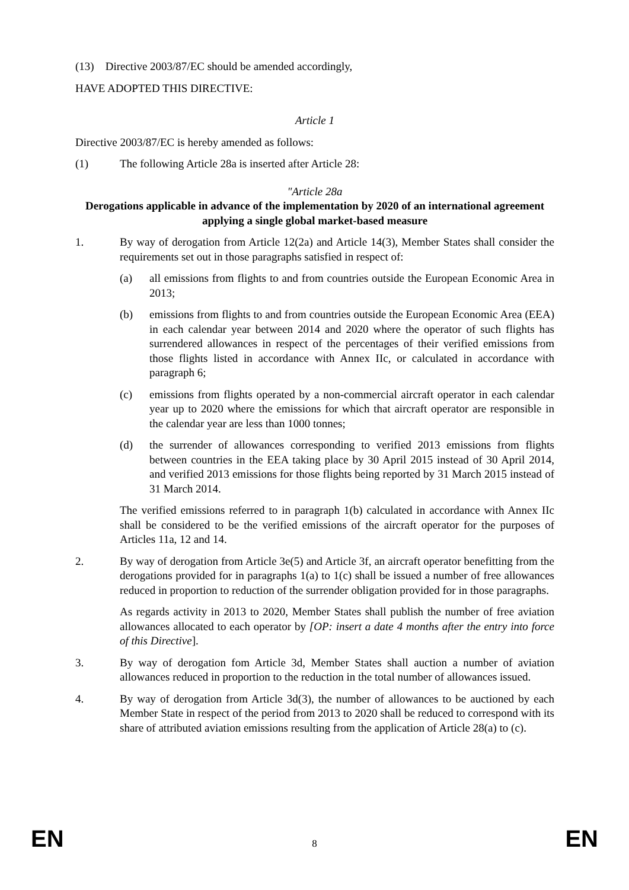(13) Directive 2003/87/EC should be amended accordingly,
HAVE ADOPTED THIS DIRECTIVE:
Article 1
Directive 2003/87/EC is hereby amended as follows:
(1) The following Article 28a is inserted after Article 28:
"Article 28a
Derogations applicable in advance of the implementation by 2020 of an international agreement applying a single global market-based measure
1. By way of derogation from Article 12(2a) and Article 14(3), Member States shall consider the requirements set out in those paragraphs satisfied in respect of:
(a) all emissions from flights to and from countries outside the European Economic Area in 2013;
(b) emissions from flights to and from countries outside the European Economic Area (EEA) in each calendar year between 2014 and 2020 where the operator of such flights has surrendered allowances in respect of the percentages of their verified emissions from those flights listed in accordance with Annex IIc, or calculated in accordance with paragraph 6;
(c) emissions from flights operated by a non-commercial aircraft operator in each calendar year up to 2020 where the emissions for which that aircraft operator are responsible in the calendar year are less than 1000 tonnes;
(d) the surrender of allowances corresponding to verified 2013 emissions from flights between countries in the EEA taking place by 30 April 2015 instead of 30 April 2014, and verified 2013 emissions for those flights being reported by 31 March 2015 instead of 31 March 2014.
The verified emissions referred to in paragraph 1(b) calculated in accordance with Annex IIc shall be considered to be the verified emissions of the aircraft operator for the purposes of Articles 11a, 12 and 14.
2. By way of derogation from Article 3e(5) and Article 3f, an aircraft operator benefitting from the derogations provided for in paragraphs 1(a) to 1(c) shall be issued a number of free allowances reduced in proportion to reduction of the surrender obligation provided for in those paragraphs.
As regards activity in 2013 to 2020, Member States shall publish the number of free aviation allowances allocated to each operator by [OP: insert a date 4 months after the entry into force of this Directive].
3. By way of derogation fom Article 3d, Member States shall auction a number of aviation allowances reduced in proportion to the reduction in the total number of allowances issued.
4. By way of derogation from Article 3d(3), the number of allowances to be auctioned by each Member State in respect of the period from 2013 to 2020 shall be reduced to correspond with its share of attributed aviation emissions resulting from the application of Article 28(a) to (c).
EN 8 EN